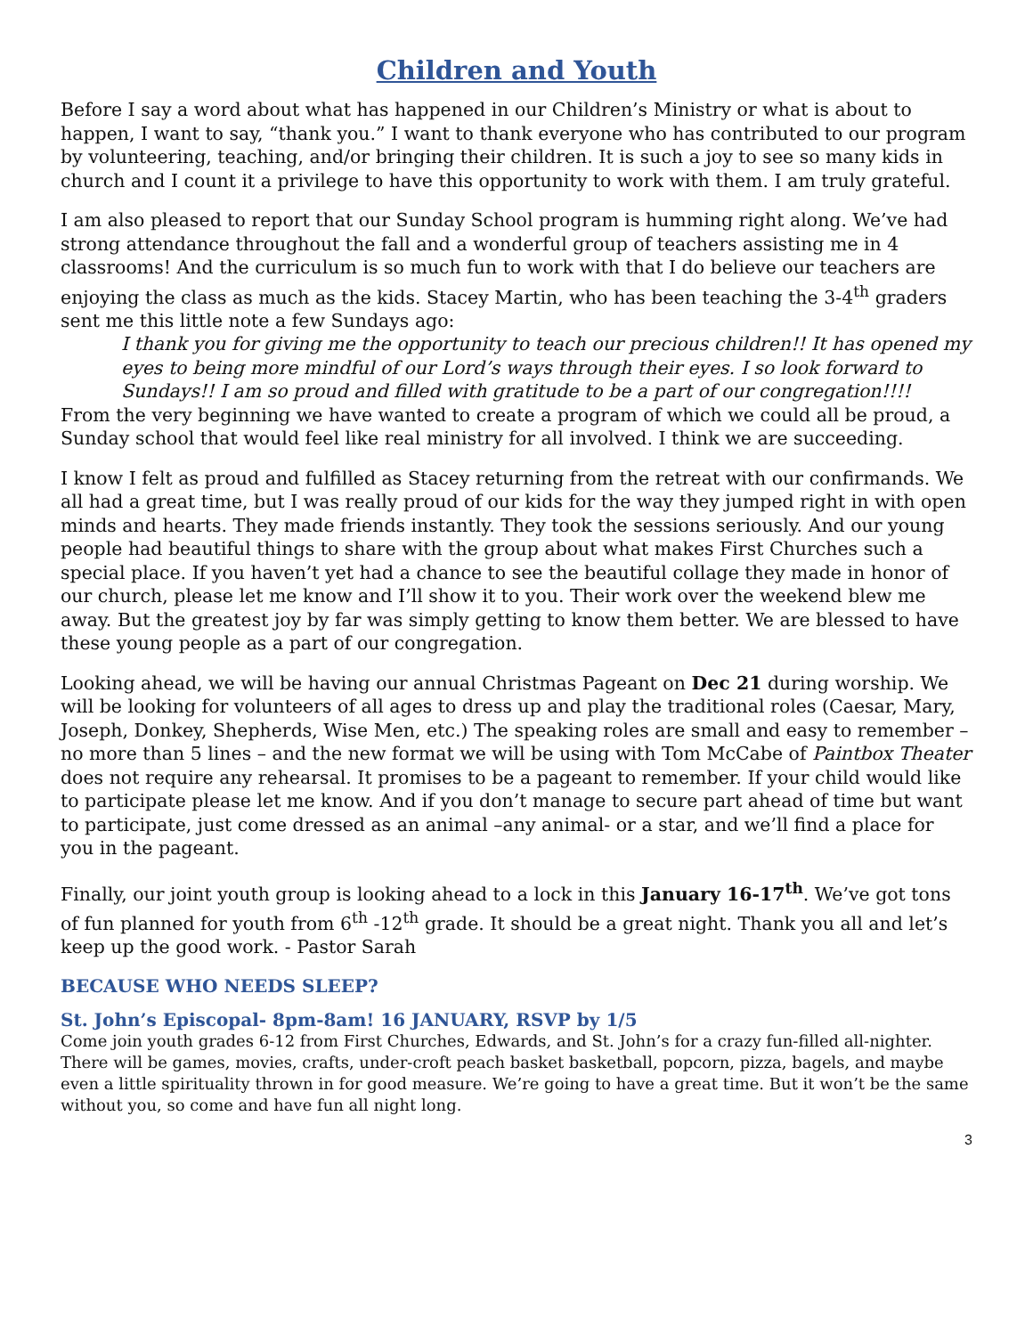Children and Youth
Before I say a word about what has happened in our Children’s Ministry or what is about to happen, I want to say, “thank you.” I want to thank everyone who has contributed to our program by volunteering, teaching, and/or bringing their children. It is such a joy to see so many kids in church and I count it a privilege to have this opportunity to work with them. I am truly grateful.
I am also pleased to report that our Sunday School program is humming right along. We’ve had strong attendance throughout the fall and a wonderful group of teachers assisting me in 4 classrooms! And the curriculum is so much fun to work with that I do believe our teachers are enjoying the class as much as the kids. Stacey Martin, who has been teaching the 3-4<sup>th</sup> graders sent me this little note a few Sundays ago:
I thank you for giving me the opportunity to teach our precious children!! It has opened my eyes to being more mindful of our Lord’s ways through their eyes. I so look forward to Sundays!! I am so proud and filled with gratitude to be a part of our congregation!!!!
From the very beginning we have wanted to create a program of which we could all be proud, a Sunday school that would feel like real ministry for all involved. I think we are succeeding.
I know I felt as proud and fulfilled as Stacey returning from the retreat with our confirmands. We all had a great time, but I was really proud of our kids for the way they jumped right in with open minds and hearts. They made friends instantly. They took the sessions seriously. And our young people had beautiful things to share with the group about what makes First Churches such a special place. If you haven’t yet had a chance to see the beautiful collage they made in honor of our church, please let me know and I’ll show it to you. Their work over the weekend blew me away. But the greatest joy by far was simply getting to know them better. We are blessed to have these young people as a part of our congregation.
Looking ahead, we will be having our annual Christmas Pageant on Dec 21 during worship. We will be looking for volunteers of all ages to dress up and play the traditional roles (Caesar, Mary, Joseph, Donkey, Shepherds, Wise Men, etc.) The speaking roles are small and easy to remember – no more than 5 lines – and the new format we will be using with Tom McCabe of Paintbox Theater does not require any rehearsal. It promises to be a pageant to remember. If your child would like to participate please let me know. And if you don’t manage to secure part ahead of time but want to participate, just come dressed as an animal –any animal- or a star, and we’ll find a place for you in the pageant.
Finally, our joint youth group is looking ahead to a lock in this January 16-17<sup>th</sup>. We’ve got tons of fun planned for youth from 6<sup>th</sup> -12<sup>th</sup> grade. It should be a great night. Thank you all and let’s keep up the good work. - Pastor Sarah
BECAUSE WHO NEEDS SLEEP?
St. John’s Episcopal- 8pm-8am! 16 JANUARY, RSVP by 1/5
Come join youth grades 6-12 from First Churches, Edwards, and St. John’s for a crazy fun-filled all-nighter. There will be games, movies, crafts, under-croft peach basket basketball, popcorn, pizza, bagels, and maybe even a little spirituality thrown in for good measure. We’re going to have a great time. But it won’t be the same without you, so come and have fun all night long.
3